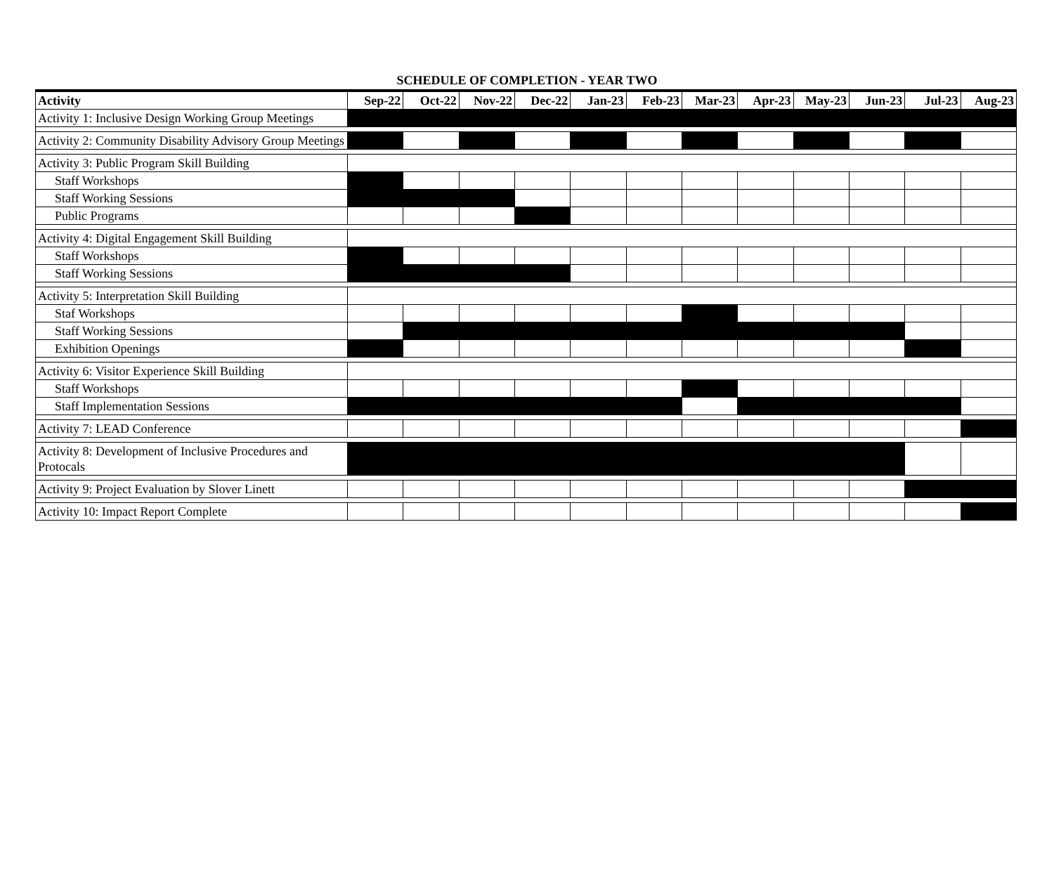SCHEDULE OF COMPLETION - YEAR TWO
| Activity | Sep-22 | Oct-22 | Nov-22 | Dec-22 | Jan-23 | Feb-23 | Mar-23 | Apr-23 | May-23 | Jun-23 | Jul-23 | Aug-23 |
| --- | --- | --- | --- | --- | --- | --- | --- | --- | --- | --- | --- | --- |
| Activity 1: Inclusive Design Working Group Meetings | | | | | | | | | | | | |
| Activity 2: Community Disability Advisory Group Meetings | | | | | | | | | | | | |
| Activity 3: Public Program Skill Building | | | | | | | | | | | | |
| Staff Workshops | | | | | | | | | | | | |
| Staff Working Sessions | | | | | | | | | | | | |
| Public Programs | | | | | | | | | | | | |
| Activity 4: Digital Engagement Skill Building | | | | | | | | | | | | |
| Staff Workshops | | | | | | | | | | | | |
| Staff Working Sessions | | | | | | | | | | | | |
| Activity 5: Interpretation Skill Building | | | | | | | | | | | | |
| Staf Workshops | | | | | | | | | | | | |
| Staff Working Sessions | | | | | | | | | | | | |
| Exhibition Openings | | | | | | | | | | | | |
| Activity 6: Visitor Experience Skill Building | | | | | | | | | | | | |
| Staff Workshops | | | | | | | | | | | | |
| Staff Implementation Sessions | | | | | | | | | | | | |
| Activity 7: LEAD Conference | | | | | | | | | | | | |
| Activity 8: Development of Inclusive Procedures and Protocals | | | | | | | | | | | | |
| Activity 9: Project Evaluation by Slover Linett | | | | | | | | | | | | |
| Activity 10: Impact Report Complete | | | | | | | | | | | | |